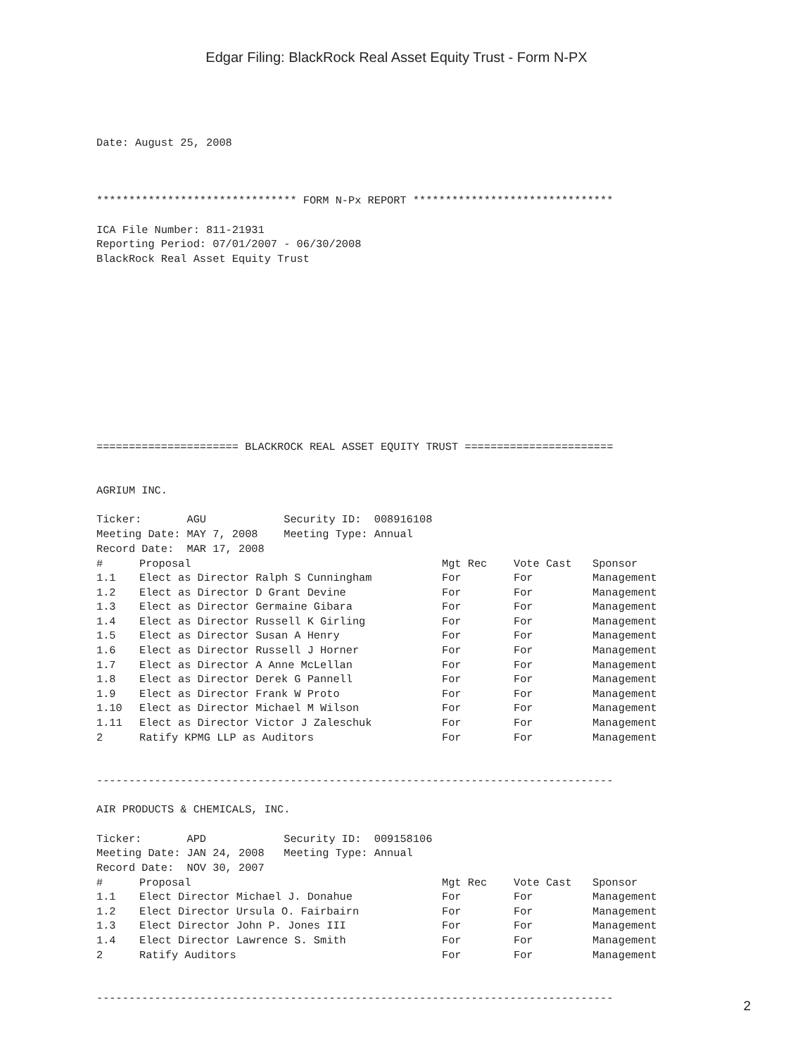Edgar Filing: BlackRock Real Asset Equity Trust - Form N-PX
Date: August 25, 2008



******************************* FORM N-Px REPORT *******************************

ICA File Number: 811-21931
Reporting Period: 07/01/2007 - 06/30/2008
BlackRock Real Asset Equity Trust












====================== BLACKROCK REAL ASSET EQUITY TRUST =======================


AGRIUM INC.

Ticker:       AGU            Security ID:  008916108
Meeting Date: MAY 7, 2008    Meeting Type: Annual
Record Date:  MAR 17, 2008
| # | Proposal | Mgt Rec | Vote Cast | Sponsor |
| --- | --- | --- | --- | --- |
| 1.1 | Elect as Director Ralph S Cunningham | For | For | Management |
| 1.2 | Elect as Director D Grant Devine | For | For | Management |
| 1.3 | Elect as Director Germaine Gibara | For | For | Management |
| 1.4 | Elect as Director Russell K Girling | For | For | Management |
| 1.5 | Elect as Director Susan A Henry | For | For | Management |
| 1.6 | Elect as Director Russell J Horner | For | For | Management |
| 1.7 | Elect as Director A Anne McLellan | For | For | Management |
| 1.8 | Elect as Director Derek G Pannell | For | For | Management |
| 1.9 | Elect as Director Frank W Proto | For | For | Management |
| 1.10 | Elect as Director Michael M Wilson | For | For | Management |
| 1.11 | Elect as Director Victor J Zaleschuk | For | For | Management |
| 2 | Ratify KPMG LLP as Auditors | For | For | Management |
--------------------------------------------------------------------------------

AIR PRODUCTS & CHEMICALS, INC.

Ticker:       APD            Security ID:  009158106
Meeting Date: JAN 24, 2008   Meeting Type: Annual
Record Date:  NOV 30, 2007
| # | Proposal | Mgt Rec | Vote Cast | Sponsor |
| --- | --- | --- | --- | --- |
| 1.1 | Elect Director Michael J. Donahue | For | For | Management |
| 1.2 | Elect Director Ursula O. Fairbairn | For | For | Management |
| 1.3 | Elect Director John P. Jones III | For | For | Management |
| 1.4 | Elect Director Lawrence S. Smith | For | For | Management |
| 2 | Ratify Auditors | For | For | Management |
--------------------------------------------------------------------------------
2